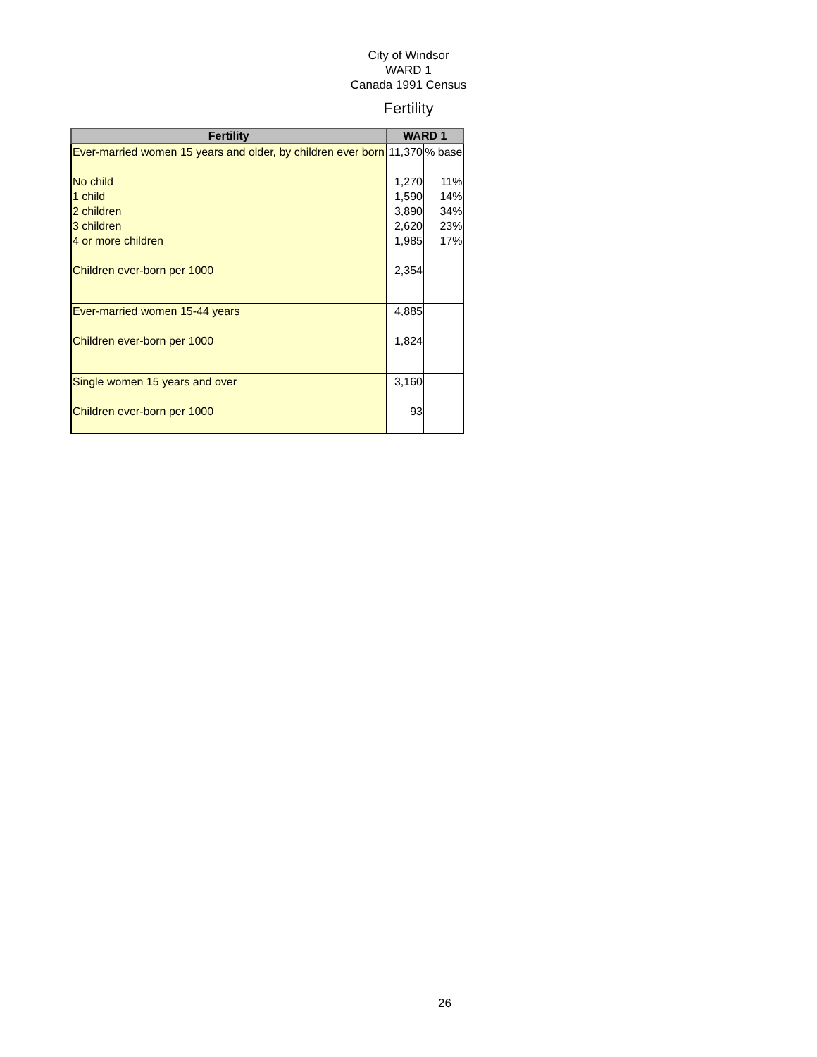City of Windsor
WARD 1
Canada 1991 Census
Fertility
| Fertility | WARD 1 | |
| --- | --- | --- |
| Ever-married women 15 years and older, by children ever born | 11,370 | % base |
| No child | 1,270 | 11% |
| 1 child | 1,590 | 14% |
| 2 children | 3,890 | 34% |
| 3 children | 2,620 | 23% |
| 4 or more children | 1,985 | 17% |
| Children ever-born per 1000 | 2,354 | |
| Ever-married women 15-44 years | 4,885 | |
| Children ever-born per 1000 | 1,824 | |
| Single women 15 years and over | 3,160 | |
| Children ever-born per 1000 | 93 | |
26